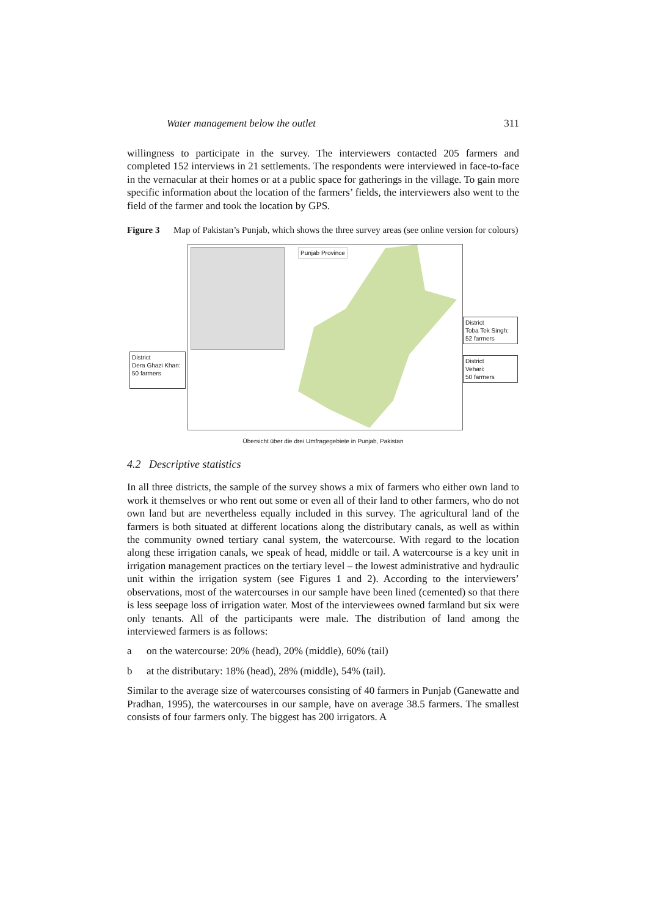Water management below the outlet 311
willingness to participate in the survey. The interviewers contacted 205 farmers and completed 152 interviews in 21 settlements. The respondents were interviewed in face-to-face in the vernacular at their homes or at a public space for gatherings in the village. To gain more specific information about the location of the farmers’ fields, the interviewers also went to the field of the farmer and took the location by GPS.
Figure 3 Map of Pakistan’s Punjab, which shows the three survey areas (see online version for colours)
Punjab Province
District
Dera Ghazi Khan:
50 farmers
District
Toba Tek Singh:
52 farmers
District
Vehari:
50 farmers
Übersicht über die drei Umfragegebiete in Punjab, Pakistan
4.2 Descriptive statistics
In all three districts, the sample of the survey shows a mix of farmers who either own land to work it themselves or who rent out some or even all of their land to other farmers, who do not own land but are nevertheless equally included in this survey. The agricultural land of the farmers is both situated at different locations along the distributary canals, as well as within the community owned tertiary canal system, the watercourse. With regard to the location along these irrigation canals, we speak of head, middle or tail. A watercourse is a key unit in irrigation management practices on the tertiary level – the lowest administrative and hydraulic unit within the irrigation system (see Figures 1 and 2). According to the interviewers’ observations, most of the watercourses in our sample have been lined (cemented) so that there is less seepage loss of irrigation water. Most of the interviewees owned farmland but six were only tenants. All of the participants were male. The distribution of land among the interviewed farmers is as follows:
a on the watercourse: 20% (head), 20% (middle), 60% (tail)
b at the distributary: 18% (head), 28% (middle), 54% (tail).
Similar to the average size of watercourses consisting of 40 farmers in Punjab (Ganewatte and Pradhan, 1995), the watercourses in our sample, have on average 38.5 farmers. The smallest consists of four farmers only. The biggest has 200 irrigators. A